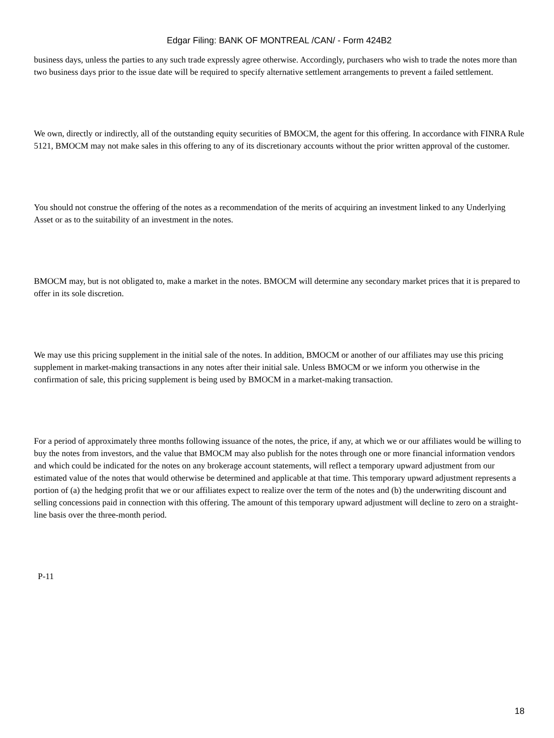Edgar Filing: BANK OF MONTREAL /CAN/ - Form 424B2
business days, unless the parties to any such trade expressly agree otherwise. Accordingly, purchasers who wish to trade the notes more than two business days prior to the issue date will be required to specify alternative settlement arrangements to prevent a failed settlement.
We own, directly or indirectly, all of the outstanding equity securities of BMOCM, the agent for this offering. In accordance with FINRA Rule 5121, BMOCM may not make sales in this offering to any of its discretionary accounts without the prior written approval of the customer.
You should not construe the offering of the notes as a recommendation of the merits of acquiring an investment linked to any Underlying Asset or as to the suitability of an investment in the notes.
BMOCM may, but is not obligated to, make a market in the notes. BMOCM will determine any secondary market prices that it is prepared to offer in its sole discretion.
We may use this pricing supplement in the initial sale of the notes. In addition, BMOCM or another of our affiliates may use this pricing supplement in market-making transactions in any notes after their initial sale. Unless BMOCM or we inform you otherwise in the confirmation of sale, this pricing supplement is being used by BMOCM in a market-making transaction.
For a period of approximately three months following issuance of the notes, the price, if any, at which we or our affiliates would be willing to buy the notes from investors, and the value that BMOCM may also publish for the notes through one or more financial information vendors and which could be indicated for the notes on any brokerage account statements, will reflect a temporary upward adjustment from our estimated value of the notes that would otherwise be determined and applicable at that time. This temporary upward adjustment represents a portion of (a) the hedging profit that we or our affiliates expect to realize over the term of the notes and (b) the underwriting discount and selling concessions paid in connection with this offering. The amount of this temporary upward adjustment will decline to zero on a straight-line basis over the three-month period.
P-11
18